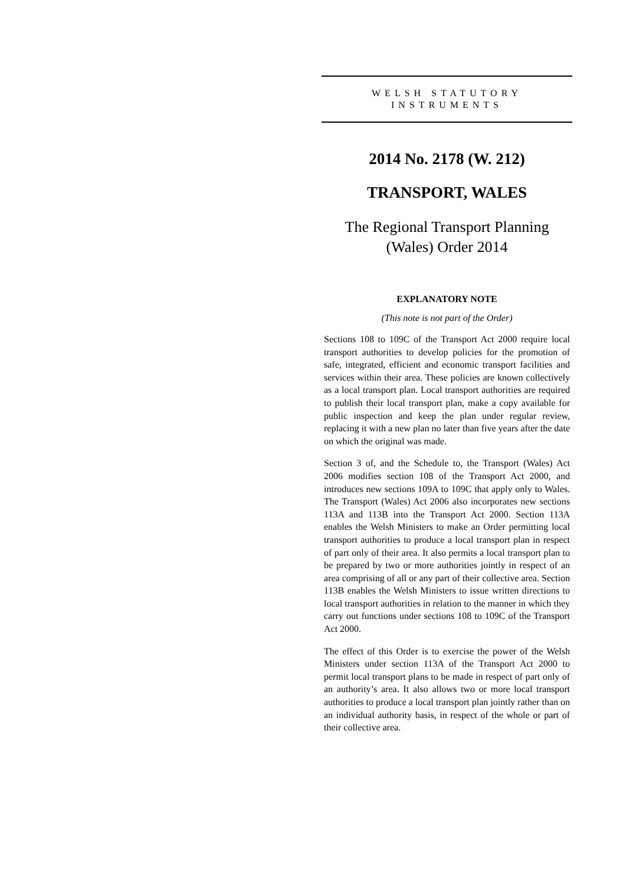WELSH STATUTORY
INSTRUMENTS
2014 No. 2178 (W. 212)
TRANSPORT, WALES
The Regional Transport Planning
(Wales) Order 2014
EXPLANATORY NOTE
(This note is not part of the Order)
Sections 108 to 109C of the Transport Act 2000 require local transport authorities to develop policies for the promotion of safe, integrated, efficient and economic transport facilities and services within their area. These policies are known collectively as a local transport plan. Local transport authorities are required to publish their local transport plan, make a copy available for public inspection and keep the plan under regular review, replacing it with a new plan no later than five years after the date on which the original was made.
Section 3 of, and the Schedule to, the Transport (Wales) Act 2006 modifies section 108 of the Transport Act 2000, and introduces new sections 109A to 109C that apply only to Wales. The Transport (Wales) Act 2006 also incorporates new sections 113A and 113B into the Transport Act 2000. Section 113A enables the Welsh Ministers to make an Order permitting local transport authorities to produce a local transport plan in respect of part only of their area. It also permits a local transport plan to be prepared by two or more authorities jointly in respect of an area comprising of all or any part of their collective area. Section 113B enables the Welsh Ministers to issue written directions to local transport authorities in relation to the manner in which they carry out functions under sections 108 to 109C of the Transport Act 2000.
The effect of this Order is to exercise the power of the Welsh Ministers under section 113A of the Transport Act 2000 to permit local transport plans to be made in respect of part only of an authority’s area. It also allows two or more local transport authorities to produce a local transport plan jointly rather than on an individual authority basis, in respect of the whole or part of their collective area.